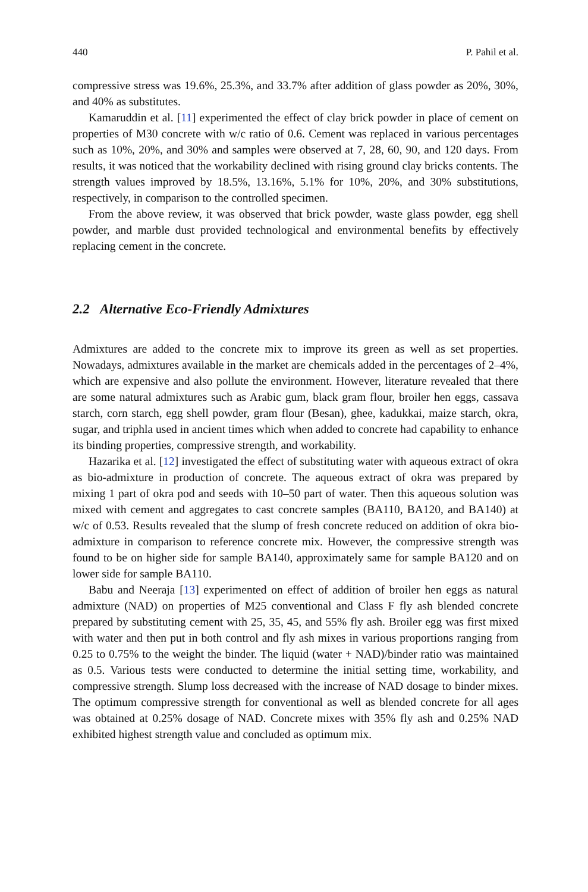440 P. Pahil et al.
compressive stress was 19.6%, 25.3%, and 33.7% after addition of glass powder as 20%, 30%, and 40% as substitutes.
Kamaruddin et al. [11] experimented the effect of clay brick powder in place of cement on properties of M30 concrete with w/c ratio of 0.6. Cement was replaced in various percentages such as 10%, 20%, and 30% and samples were observed at 7, 28, 60, 90, and 120 days. From results, it was noticed that the workability declined with rising ground clay bricks contents. The strength values improved by 18.5%, 13.16%, 5.1% for 10%, 20%, and 30% substitutions, respectively, in comparison to the controlled specimen.
From the above review, it was observed that brick powder, waste glass powder, egg shell powder, and marble dust provided technological and environmental benefits by effectively replacing cement in the concrete.
2.2 Alternative Eco-Friendly Admixtures
Admixtures are added to the concrete mix to improve its green as well as set properties. Nowadays, admixtures available in the market are chemicals added in the percentages of 2–4%, which are expensive and also pollute the environment. However, literature revealed that there are some natural admixtures such as Arabic gum, black gram flour, broiler hen eggs, cassava starch, corn starch, egg shell powder, gram flour (Besan), ghee, kadukkai, maize starch, okra, sugar, and triphla used in ancient times which when added to concrete had capability to enhance its binding properties, compressive strength, and workability.
Hazarika et al. [12] investigated the effect of substituting water with aqueous extract of okra as bio-admixture in production of concrete. The aqueous extract of okra was prepared by mixing 1 part of okra pod and seeds with 10–50 part of water. Then this aqueous solution was mixed with cement and aggregates to cast concrete samples (BA110, BA120, and BA140) at w/c of 0.53. Results revealed that the slump of fresh concrete reduced on addition of okra bio-admixture in comparison to reference concrete mix. However, the compressive strength was found to be on higher side for sample BA140, approximately same for sample BA120 and on lower side for sample BA110.
Babu and Neeraja [13] experimented on effect of addition of broiler hen eggs as natural admixture (NAD) on properties of M25 conventional and Class F fly ash blended concrete prepared by substituting cement with 25, 35, 45, and 55% fly ash. Broiler egg was first mixed with water and then put in both control and fly ash mixes in various proportions ranging from 0.25 to 0.75% to the weight the binder. The liquid (water + NAD)/binder ratio was maintained as 0.5. Various tests were conducted to determine the initial setting time, workability, and compressive strength. Slump loss decreased with the increase of NAD dosage to binder mixes. The optimum compressive strength for conventional as well as blended concrete for all ages was obtained at 0.25% dosage of NAD. Concrete mixes with 35% fly ash and 0.25% NAD exhibited highest strength value and concluded as optimum mix.